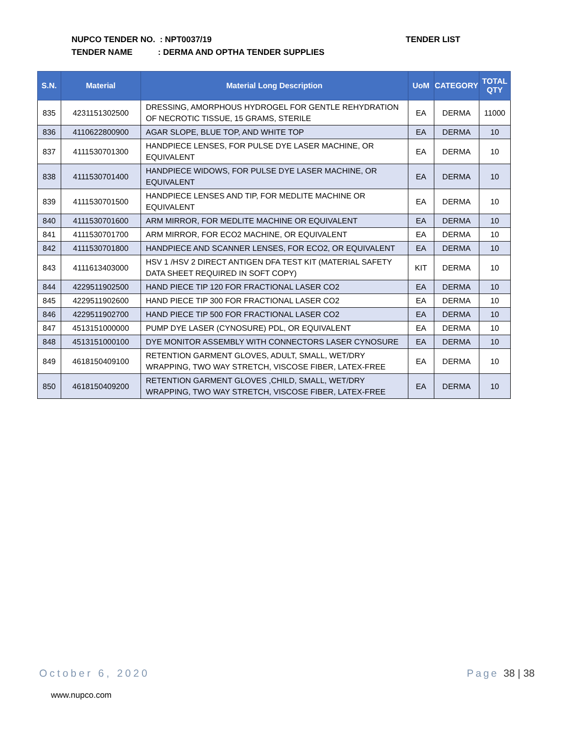TENDER LIST NUPCO TENDER NO. : NPT0037/19
TENDER NAME : DERMA AND OPTHA TENDER SUPPLIES
| S.N. | Material | Material Long Description | UoM | CATEGORY | TOTAL QTY |
| --- | --- | --- | --- | --- | --- |
| 835 | 4231151302500 | DRESSING, AMORPHOUS HYDROGEL FOR GENTLE REHYDRATION OF NECROTIC TISSUE, 15 GRAMS, STERILE | EA | DERMA | 11000 |
| 836 | 4110622800900 | AGAR SLOPE, BLUE TOP, AND WHITE TOP | EA | DERMA | 10 |
| 837 | 4111530701300 | HANDPIECE LENSES, FOR PULSE DYE LASER MACHINE, OR EQUIVALENT | EA | DERMA | 10 |
| 838 | 4111530701400 | HANDPIECE WIDOWS, FOR PULSE DYE LASER MACHINE, OR EQUIVALENT | EA | DERMA | 10 |
| 839 | 4111530701500 | HANDPIECE LENSES AND TIP, FOR MEDLITE MACHINE OR EQUIVALENT | EA | DERMA | 10 |
| 840 | 4111530701600 | ARM MIRROR, FOR MEDLITE MACHINE OR EQUIVALENT | EA | DERMA | 10 |
| 841 | 4111530701700 | ARM MIRROR, FOR ECO2 MACHINE, OR EQUIVALENT | EA | DERMA | 10 |
| 842 | 4111530701800 | HANDPIECE AND SCANNER LENSES, FOR ECO2, OR EQUIVALENT | EA | DERMA | 10 |
| 843 | 4111613403000 | HSV 1 /HSV 2 DIRECT ANTIGEN DFA TEST KIT (MATERIAL SAFETY DATA SHEET REQUIRED IN SOFT COPY) | KIT | DERMA | 10 |
| 844 | 4229511902500 | HAND PIECE TIP 120 FOR FRACTIONAL LASER CO2 | EA | DERMA | 10 |
| 845 | 4229511902600 | HAND PIECE TIP 300 FOR FRACTIONAL LASER CO2 | EA | DERMA | 10 |
| 846 | 4229511902700 | HAND PIECE TIP 500 FOR FRACTIONAL LASER CO2 | EA | DERMA | 10 |
| 847 | 4513151000000 | PUMP DYE LASER (CYNOSURE) PDL, OR EQUIVALENT | EA | DERMA | 10 |
| 848 | 4513151000100 | DYE MONITOR ASSEMBLY WITH CONNECTORS LASER CYNOSURE | EA | DERMA | 10 |
| 849 | 4618150409100 | RETENTION GARMENT GLOVES, ADULT, SMALL, WET/DRY WRAPPING, TWO WAY STRETCH, VISCOSE FIBER, LATEX-FREE | EA | DERMA | 10 |
| 850 | 4618150409200 | RETENTION GARMENT GLOVES ,CHILD, SMALL, WET/DRY WRAPPING, TWO WAY STRETCH, VISCOSE FIBER, LATEX-FREE | EA | DERMA | 10 |
Page 38 | 38 October 6, 2020
www.nupco.com